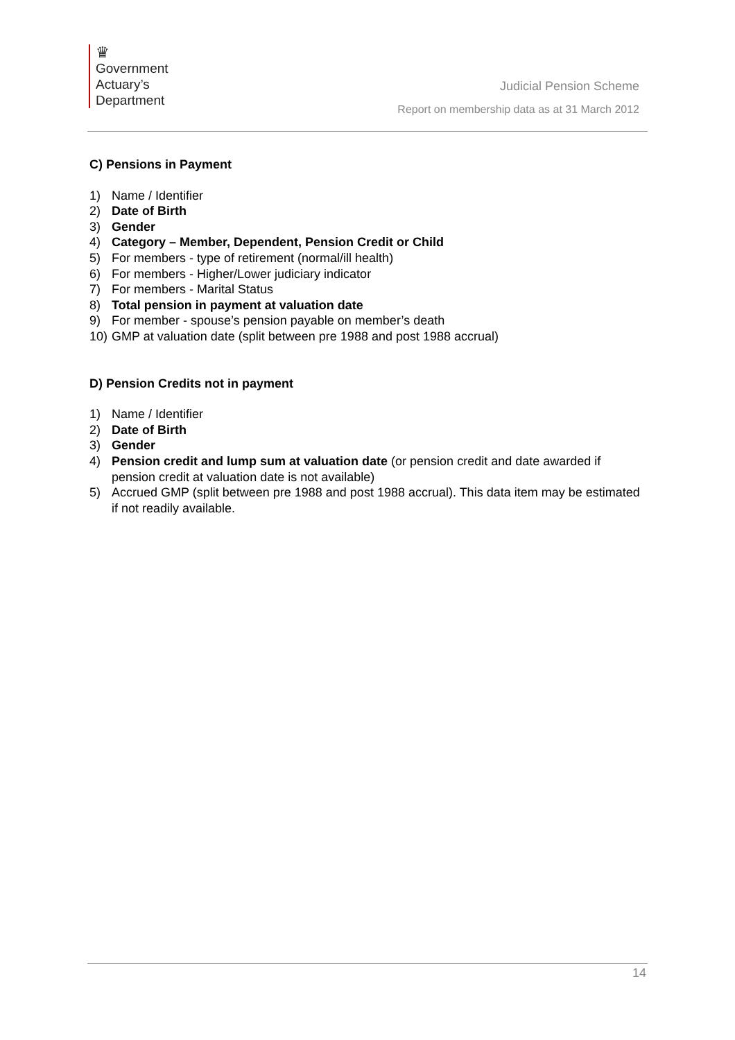♛
Government
Actuary’s
Department
Judicial Pension Scheme
Report on membership data as at 31 March 2012
C) Pensions in Payment
1) Name / Identifier
2) Date of Birth
3) Gender
4) Category – Member, Dependent, Pension Credit or Child
5) For members - type of retirement (normal/ill health)
6) For members - Higher/Lower judiciary indicator
7) For members - Marital Status
8) Total pension in payment at valuation date
9) For member - spouse’s pension payable on member’s death
10) GMP at valuation date (split between pre 1988 and post 1988 accrual)
D) Pension Credits not in payment
1) Name / Identifier
2) Date of Birth
3) Gender
4) Pension credit and lump sum at valuation date (or pension credit and date awarded if pension credit at valuation date is not available)
5) Accrued GMP (split between pre 1988 and post 1988 accrual). This data item may be estimated if not readily available.
14